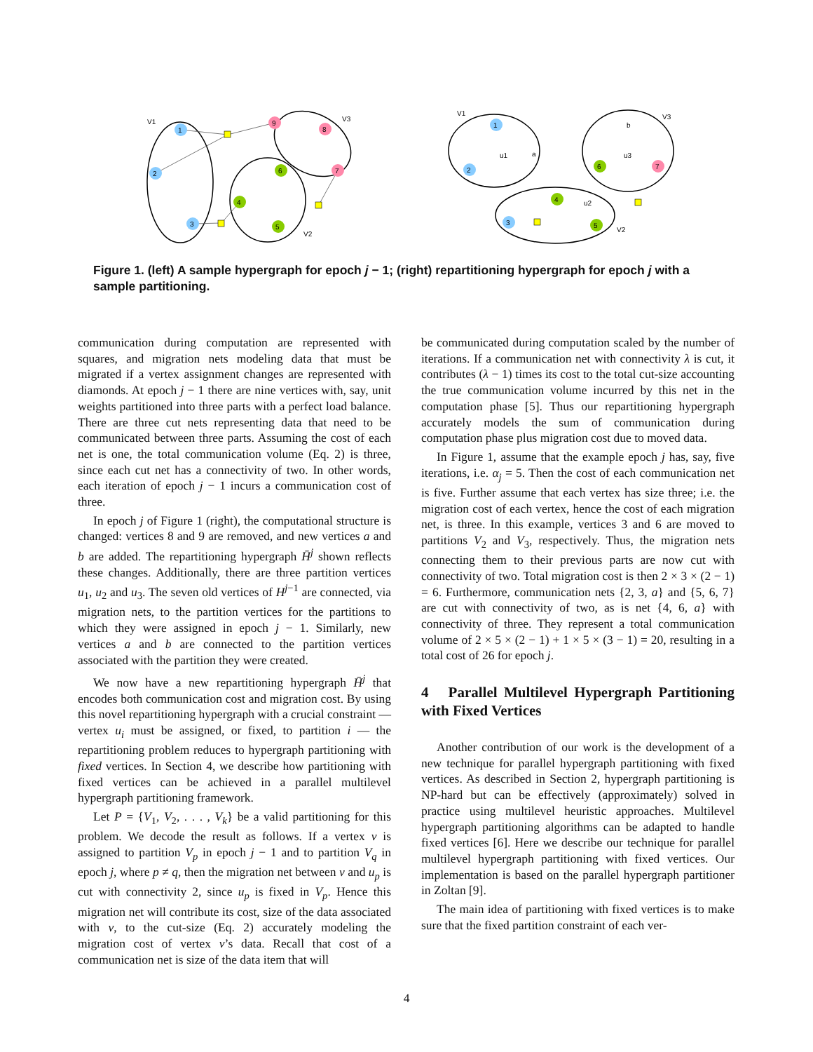1
2
3
9
8
7
6
4
5
V1
V3
V2
V1
V3
V2
1
2
3
a
b
7
6
4
5
u1
u3
u2
Figure 1. (left) A sample hypergraph for epoch j − 1; (right) repartitioning hypergraph for epoch j with a sample partitioning.
communication during computation are represented with squares, and migration nets modeling data that must be migrated if a vertex assignment changes are represented with diamonds. At epoch j − 1 there are nine vertices with, say, unit weights partitioned into three parts with a perfect load balance. There are three cut nets representing data that need to be communicated between three parts. Assuming the cost of each net is one, the total communication volume (Eq. 2) is three, since each cut net has a connectivity of two. In other words, each iteration of epoch j − 1 incurs a communication cost of three.
In epoch j of Figure 1 (right), the computational structure is changed: vertices 8 and 9 are removed, and new vertices a and b are added. The repartitioning hypergraph H̄<sup>j</sup> shown reflects these changes. Additionally, there are three partition vertices u<sub>1</sub>, u<sub>2</sub> and u<sub>3</sub>. The seven old vertices of H<sup>j−1</sup> are connected, via migration nets, to the partition vertices for the partitions to which they were assigned in epoch j − 1. Similarly, new vertices a and b are connected to the partition vertices associated with the partition they were created.
We now have a new repartitioning hypergraph H̄<sup>j</sup> that encodes both communication cost and migration cost. By using this novel repartitioning hypergraph with a crucial constraint — vertex u<sub>i</sub> must be assigned, or fixed, to partition i — the repartitioning problem reduces to hypergraph partitioning with fixed vertices. In Section 4, we describe how partitioning with fixed vertices can be achieved in a parallel multilevel hypergraph partitioning framework.
Let P = {V<sub>1</sub>, V<sub>2</sub>, . . . , V<sub>k</sub>} be a valid partitioning for this problem. We decode the result as follows. If a vertex v is assigned to partition V<sub>p</sub> in epoch j − 1 and to partition V<sub>q</sub> in epoch j, where p ≠ q, then the migration net between v and u<sub>p</sub> is cut with connectivity 2, since u<sub>p</sub> is fixed in V<sub>p</sub>. Hence this migration net will contribute its cost, size of the data associated with v, to the cut-size (Eq. 2) accurately modeling the migration cost of vertex v’s data. Recall that cost of a communication net is size of the data item that will
be communicated during computation scaled by the number of iterations. If a communication net with connectivity λ is cut, it contributes (λ − 1) times its cost to the total cut-size accounting the true communication volume incurred by this net in the computation phase [5]. Thus our repartitioning hypergraph accurately models the sum of communication during computation phase plus migration cost due to moved data.
In Figure 1, assume that the example epoch j has, say, five iterations, i.e. α<sub>j</sub> = 5. Then the cost of each communication net is five. Further assume that each vertex has size three; i.e. the migration cost of each vertex, hence the cost of each migration net, is three. In this example, vertices 3 and 6 are moved to partitions V<sub>2</sub> and V<sub>3</sub>, respectively. Thus, the migration nets connecting them to their previous parts are now cut with connectivity of two. Total migration cost is then 2 × 3 × (2 − 1) = 6. Furthermore, communication nets {2, 3, a} and {5, 6, 7} are cut with connectivity of two, as is net {4, 6, a} with connectivity of three. They represent a total communication volume of 2 × 5 × (2 − 1) + 1 × 5 × (3 − 1) = 20, resulting in a total cost of 26 for epoch j.
4 Parallel Multilevel Hypergraph Partitioning with Fixed Vertices
Another contribution of our work is the development of a new technique for parallel hypergraph partitioning with fixed vertices. As described in Section 2, hypergraph partitioning is NP-hard but can be effectively (approximately) solved in practice using multilevel heuristic approaches. Multilevel hypergraph partitioning algorithms can be adapted to handle fixed vertices [6]. Here we describe our technique for parallel multilevel hypergraph partitioning with fixed vertices. Our implementation is based on the parallel hypergraph partitioner in Zoltan [9].
The main idea of partitioning with fixed vertices is to make sure that the fixed partition constraint of each ver-
4